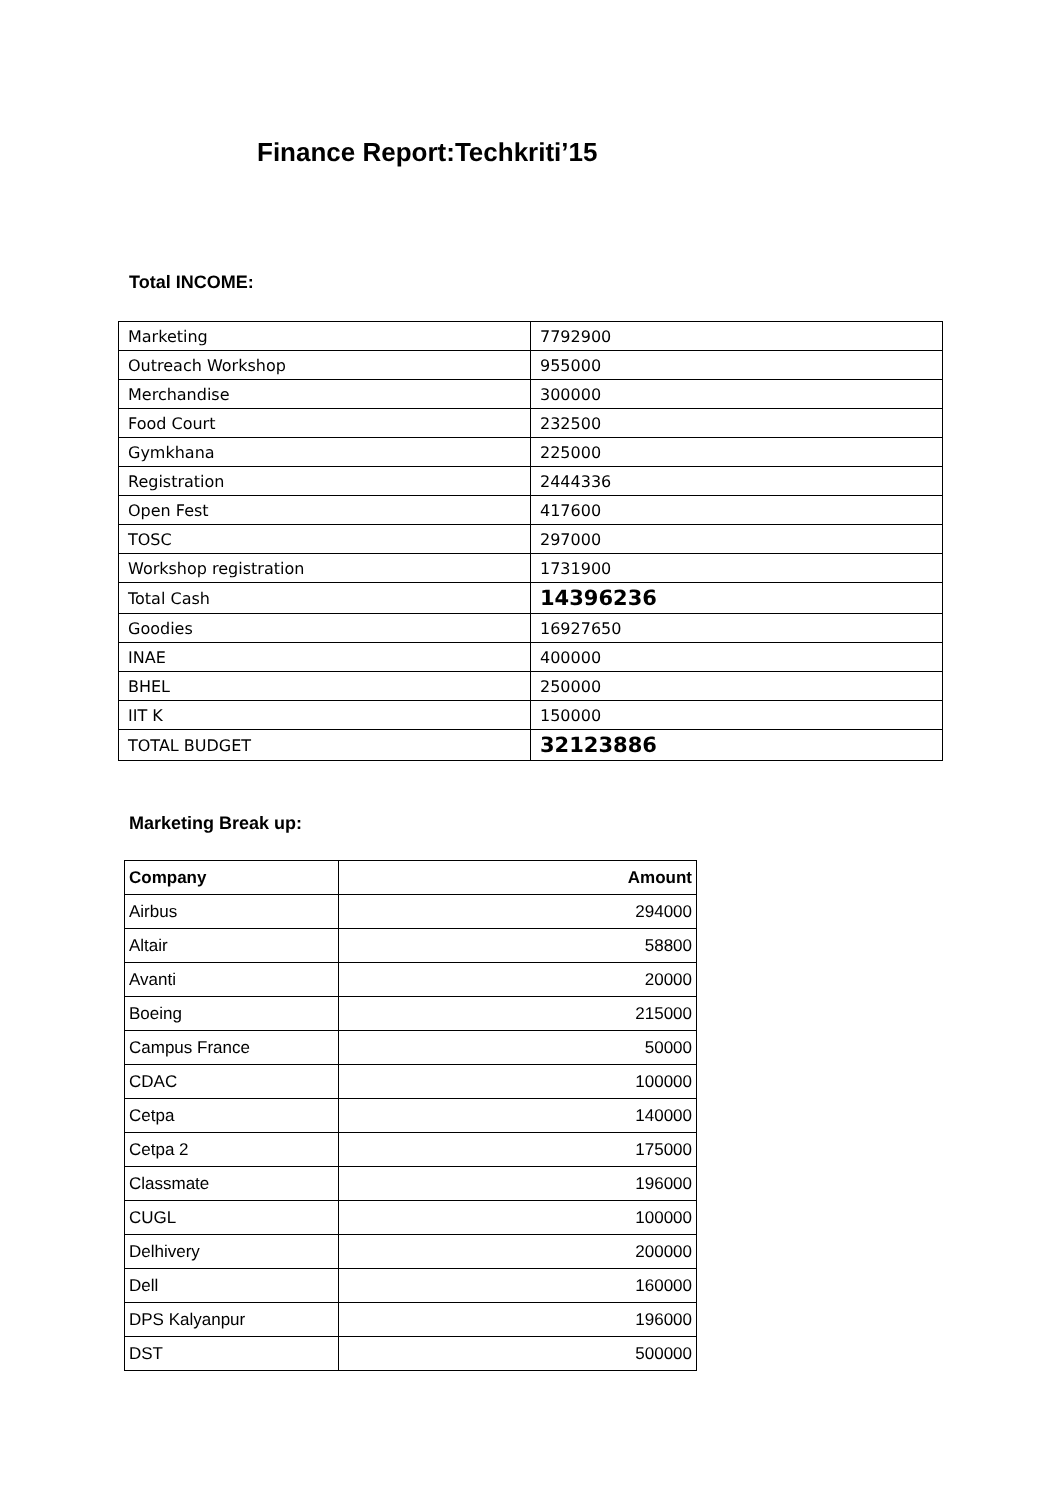Finance Report:Techkriti’15
Total INCOME:
| Marketing | 7792900 |
| Outreach Workshop | 955000 |
| Merchandise | 300000 |
| Food Court | 232500 |
| Gymkhana | 225000 |
| Registration | 2444336 |
| Open Fest | 417600 |
| TOSC | 297000 |
| Workshop registration | 1731900 |
| Total Cash | 14396236 |
| Goodies | 16927650 |
| INAE | 400000 |
| BHEL | 250000 |
| IIT K | 150000 |
| TOTAL BUDGET | 32123886 |
Marketing Break up:
| Company | Amount |
| --- | --- |
| Airbus | 294000 |
| Altair | 58800 |
| Avanti | 20000 |
| Boeing | 215000 |
| Campus France | 50000 |
| CDAC | 100000 |
| Cetpa | 140000 |
| Cetpa 2 | 175000 |
| Classmate | 196000 |
| CUGL | 100000 |
| Delhivery | 200000 |
| Dell | 160000 |
| DPS Kalyanpur | 196000 |
| DST | 500000 |